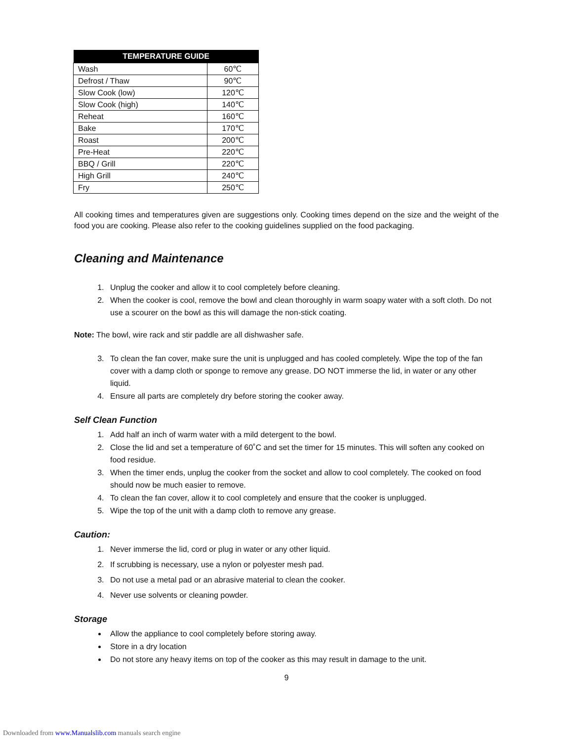| TEMPERATURE GUIDE | |
| --- | --- |
| Wash | 60℃ |
| Defrost / Thaw | 90℃ |
| Slow Cook (low) | 120℃ |
| Slow Cook (high) | 140℃ |
| Reheat | 160℃ |
| Bake | 170℃ |
| Roast | 200℃ |
| Pre-Heat | 220℃ |
| BBQ / Grill | 220℃ |
| High Grill | 240℃ |
| Fry | 250℃ |
All cooking times and temperatures given are suggestions only. Cooking times depend on the size and the weight of the food you are cooking. Please also refer to the cooking guidelines supplied on the food packaging.
Cleaning and Maintenance
1. Unplug the cooker and allow it to cool completely before cleaning.
2. When the cooker is cool, remove the bowl and clean thoroughly in warm soapy water with a soft cloth. Do not use a scourer on the bowl as this will damage the non-stick coating.
Note: The bowl, wire rack and stir paddle are all dishwasher safe.
3. To clean the fan cover, make sure the unit is unplugged and has cooled completely. Wipe the top of the fan cover with a damp cloth or sponge to remove any grease. DO NOT immerse the lid, in water or any other liquid.
4. Ensure all parts are completely dry before storing the cooker away.
Self Clean Function
1. Add half an inch of warm water with a mild detergent to the bowl.
2. Close the lid and set a temperature of 60˚C and set the timer for 15 minutes. This will soften any cooked on food residue.
3. When the timer ends, unplug the cooker from the socket and allow to cool completely. The cooked on food should now be much easier to remove.
4. To clean the fan cover, allow it to cool completely and ensure that the cooker is unplugged.
5. Wipe the top of the unit with a damp cloth to remove any grease.
Caution:
1. Never immerse the lid, cord or plug in water or any other liquid.
2. If scrubbing is necessary, use a nylon or polyester mesh pad.
3. Do not use a metal pad or an abrasive material to clean the cooker.
4. Never use solvents or cleaning powder.
Storage
Allow the appliance to cool completely before storing away.
Store in a dry location
Do not store any heavy items on top of the cooker as this may result in damage to the unit.
9
Downloaded from www.Manualslib.com manuals search engine